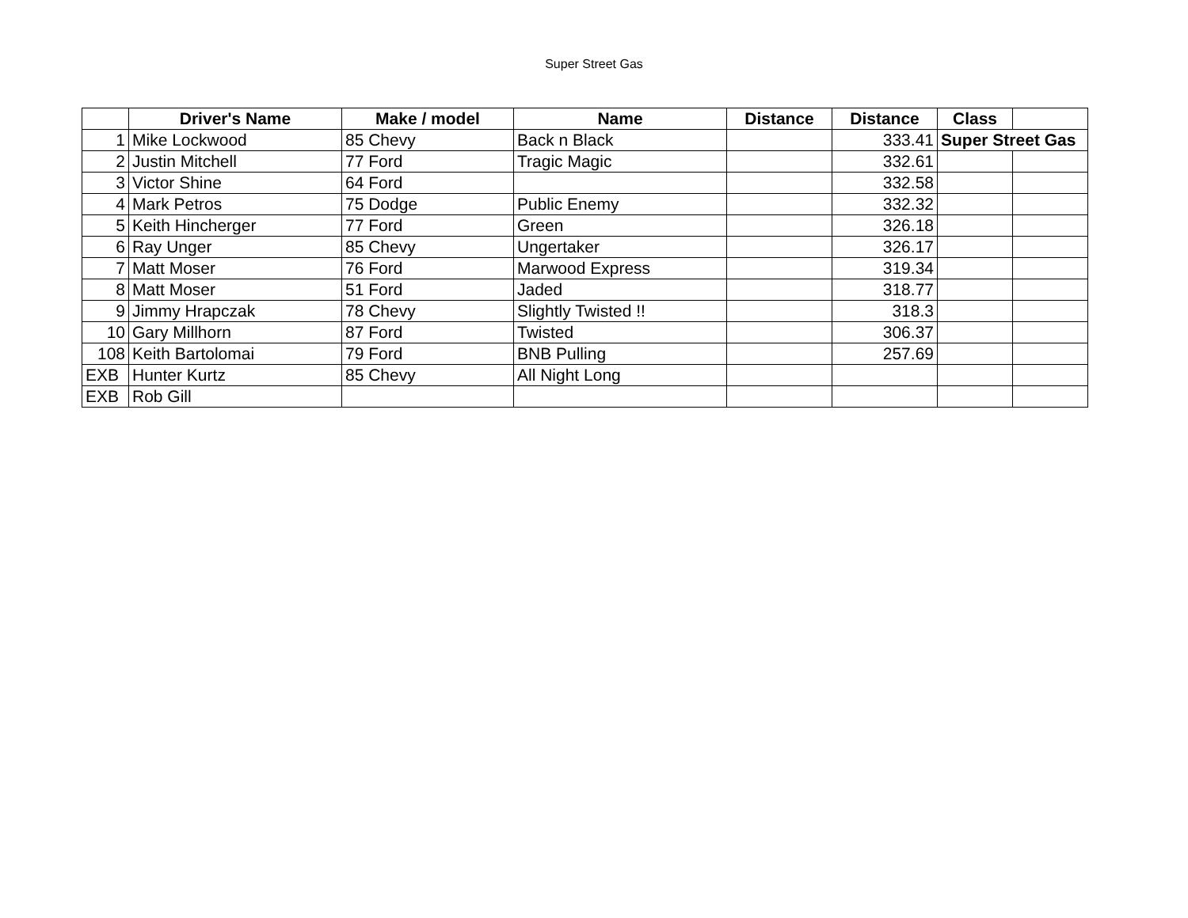Super Street Gas
| | Driver's Name | Make / model | Name | Distance | Distance | Class | |
| --- | --- | --- | --- | --- | --- | --- | --- |
| 1 | Mike Lockwood | 85 Chevy | Back n Black | | 333.41 | Super Street Gas | |
| 2 | Justin Mitchell | 77 Ford | Tragic Magic | | 332.61 | | |
| 3 | Victor Shine | 64 Ford | | | 332.58 | | |
| 4 | Mark Petros | 75 Dodge | Public Enemy | | 332.32 | | |
| 5 | Keith Hincherger | 77 Ford | Green | | 326.18 | | |
| 6 | Ray Unger | 85 Chevy | Ungertaker | | 326.17 | | |
| 7 | Matt Moser | 76 Ford | Marwood Express | | 319.34 | | |
| 8 | Matt Moser | 51 Ford | Jaded | | 318.77 | | |
| 9 | Jimmy Hrapczak | 78 Chevy | Slightly Twisted !! | | 318.3 | | |
| 10 | Gary Millhorn | 87 Ford | Twisted | | 306.37 | | |
| 108 | Keith Bartolomai | 79 Ford | BNB Pulling | | 257.69 | | |
| EXB | Hunter Kurtz | 85 Chevy | All Night Long | | | | |
| EXB | Rob Gill | | | | | | |